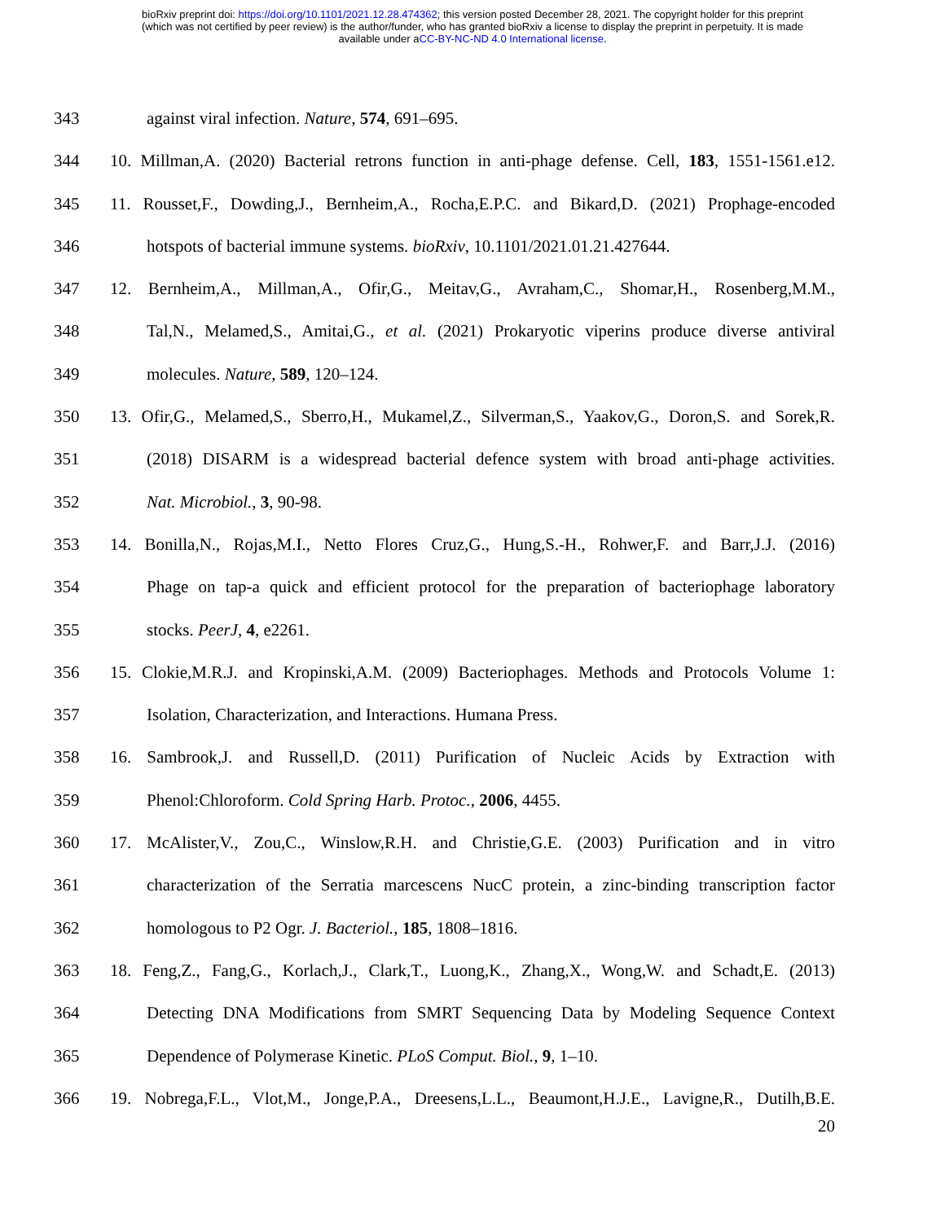bioRxiv preprint doi: https://doi.org/10.1101/2021.12.28.474362; this version posted December 28, 2021. The copyright holder for this preprint
(which was not certified by peer review) is the author/funder, who has granted bioRxiv a license to display the preprint in perpetuity. It is made
available under aCC-BY-NC-ND 4.0 International license.
343 against viral infection. Nature, 574, 691–695.
344 10. Millman,A. (2020) Bacterial retrons function in anti-phage defense. Cell, 183, 1551-1561.e12.
345 11. Rousset,F., Dowding,J., Bernheim,A., Rocha,E.P.C. and Bikard,D. (2021) Prophage-encoded
346 hotspots of bacterial immune systems. bioRxiv, 10.1101/2021.01.21.427644.
347 12. Bernheim,A., Millman,A., Ofir,G., Meitav,G., Avraham,C., Shomar,H., Rosenberg,M.M.,
348 Tal,N., Melamed,S., Amitai,G., et al. (2021) Prokaryotic viperins produce diverse antiviral
349 molecules. Nature, 589, 120–124.
350 13. Ofir,G., Melamed,S., Sberro,H., Mukamel,Z., Silverman,S., Yaakov,G., Doron,S. and Sorek,R.
351 (2018) DISARM is a widespread bacterial defence system with broad anti-phage activities.
352 Nat. Microbiol., 3, 90-98.
353 14. Bonilla,N., Rojas,M.I., Netto Flores Cruz,G., Hung,S.-H., Rohwer,F. and Barr,J.J. (2016)
354 Phage on tap-a quick and efficient protocol for the preparation of bacteriophage laboratory
355 stocks. PeerJ, 4, e2261.
356 15. Clokie,M.R.J. and Kropinski,A.M. (2009) Bacteriophages. Methods and Protocols Volume 1:
357 Isolation, Characterization, and Interactions. Humana Press.
358 16. Sambrook,J. and Russell,D. (2011) Purification of Nucleic Acids by Extraction with
359 Phenol:Chloroform. Cold Spring Harb. Protoc., 2006, 4455.
360 17. McAlister,V., Zou,C., Winslow,R.H. and Christie,G.E. (2003) Purification and in vitro
361 characterization of the Serratia marcescens NucC protein, a zinc-binding transcription factor
362 homologous to P2 Ogr. J. Bacteriol., 185, 1808–1816.
363 18. Feng,Z., Fang,G., Korlach,J., Clark,T., Luong,K., Zhang,X., Wong,W. and Schadt,E. (2013)
364 Detecting DNA Modifications from SMRT Sequencing Data by Modeling Sequence Context
365 Dependence of Polymerase Kinetic. PLoS Comput. Biol., 9, 1–10.
366 19. Nobrega,F.L., Vlot,M., Jonge,P.A., Dreesens,L.L., Beaumont,H.J.E., Lavigne,R., Dutilh,B.E.
20